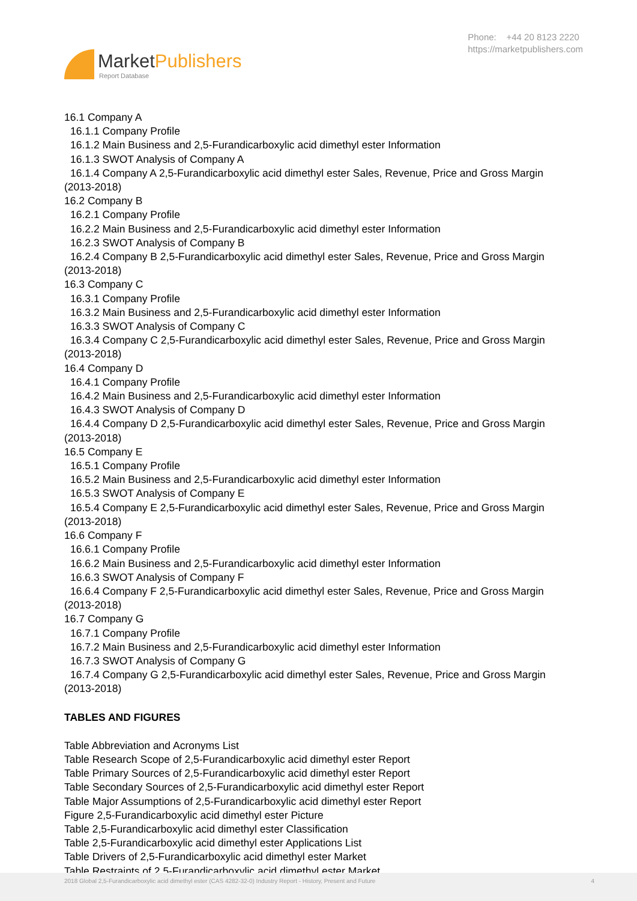MarketPublishers
Report Database
Phone: +44 20 8123 2220
https://marketpublishers.com
16.1 Company A
16.1.1 Company Profile
16.1.2 Main Business and 2,5-Furandicarboxylic acid dimethyl ester Information
16.1.3 SWOT Analysis of Company A
16.1.4 Company A 2,5-Furandicarboxylic acid dimethyl ester Sales, Revenue, Price and Gross Margin
(2013-2018)
16.2 Company B
16.2.1 Company Profile
16.2.2 Main Business and 2,5-Furandicarboxylic acid dimethyl ester Information
16.2.3 SWOT Analysis of Company B
16.2.4 Company B 2,5-Furandicarboxylic acid dimethyl ester Sales, Revenue, Price and Gross Margin
(2013-2018)
16.3 Company C
16.3.1 Company Profile
16.3.2 Main Business and 2,5-Furandicarboxylic acid dimethyl ester Information
16.3.3 SWOT Analysis of Company C
16.3.4 Company C 2,5-Furandicarboxylic acid dimethyl ester Sales, Revenue, Price and Gross Margin
(2013-2018)
16.4 Company D
16.4.1 Company Profile
16.4.2 Main Business and 2,5-Furandicarboxylic acid dimethyl ester Information
16.4.3 SWOT Analysis of Company D
16.4.4 Company D 2,5-Furandicarboxylic acid dimethyl ester Sales, Revenue, Price and Gross Margin
(2013-2018)
16.5 Company E
16.5.1 Company Profile
16.5.2 Main Business and 2,5-Furandicarboxylic acid dimethyl ester Information
16.5.3 SWOT Analysis of Company E
16.5.4 Company E 2,5-Furandicarboxylic acid dimethyl ester Sales, Revenue, Price and Gross Margin
(2013-2018)
16.6 Company F
16.6.1 Company Profile
16.6.2 Main Business and 2,5-Furandicarboxylic acid dimethyl ester Information
16.6.3 SWOT Analysis of Company F
16.6.4 Company F 2,5-Furandicarboxylic acid dimethyl ester Sales, Revenue, Price and Gross Margin
(2013-2018)
16.7 Company G
16.7.1 Company Profile
16.7.2 Main Business and 2,5-Furandicarboxylic acid dimethyl ester Information
16.7.3 SWOT Analysis of Company G
16.7.4 Company G 2,5-Furandicarboxylic acid dimethyl ester Sales, Revenue, Price and Gross Margin
(2013-2018)
TABLES AND FIGURES
Table Abbreviation and Acronyms List
Table Research Scope of 2,5-Furandicarboxylic acid dimethyl ester Report
Table Primary Sources of 2,5-Furandicarboxylic acid dimethyl ester Report
Table Secondary Sources of 2,5-Furandicarboxylic acid dimethyl ester Report
Table Major Assumptions of 2,5-Furandicarboxylic acid dimethyl ester Report
Figure 2,5-Furandicarboxylic acid dimethyl ester Picture
Table 2,5-Furandicarboxylic acid dimethyl ester Classification
Table 2,5-Furandicarboxylic acid dimethyl ester Applications List
Table Drivers of 2,5-Furandicarboxylic acid dimethyl ester Market
Table Restraints of 2,5-Furandicarboxylic acid dimethyl ester Market
2018 Global 2,5-Furandicarboxylic acid dimethyl ester (CAS 4282-32-0) Industry Report - History, Present and Future 4